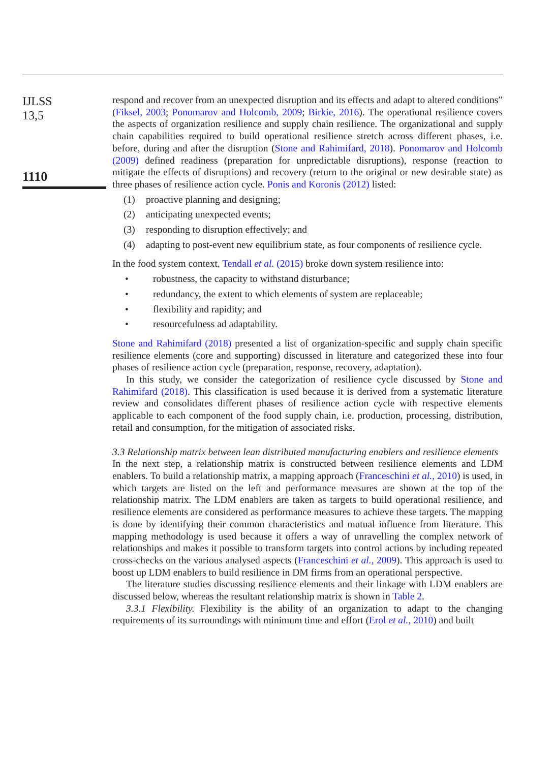IJLSS
13,5
1110
respond and recover from an unexpected disruption and its effects and adapt to altered conditions” (Fiksel, 2003; Ponomarov and Holcomb, 2009; Birkie, 2016). The operational resilience covers the aspects of organization resilience and supply chain resilience. The organizational and supply chain capabilities required to build operational resilience stretch across different phases, i.e. before, during and after the disruption (Stone and Rahimifard, 2018). Ponomarov and Holcomb (2009) defined readiness (preparation for unpredictable disruptions), response (reaction to mitigate the effects of disruptions) and recovery (return to the original or new desirable state) as three phases of resilience action cycle. Ponis and Koronis (2012) listed:
(1) proactive planning and designing;
(2) anticipating unexpected events;
(3) responding to disruption effectively; and
(4) adapting to post-event new equilibrium state, as four components of resilience cycle.
In the food system context, Tendall et al. (2015) broke down system resilience into:
• robustness, the capacity to withstand disturbance;
• redundancy, the extent to which elements of system are replaceable;
• flexibility and rapidity; and
• resourcefulness ad adaptability.
Stone and Rahimifard (2018) presented a list of organization-specific and supply chain specific resilience elements (core and supporting) discussed in literature and categorized these into four phases of resilience action cycle (preparation, response, recovery, adaptation).
In this study, we consider the categorization of resilience cycle discussed by Stone and Rahimifard (2018). This classification is used because it is derived from a systematic literature review and consolidates different phases of resilience action cycle with respective elements applicable to each component of the food supply chain, i.e. production, processing, distribution, retail and consumption, for the mitigation of associated risks.
3.3 Relationship matrix between lean distributed manufacturing enablers and resilience elements
In the next step, a relationship matrix is constructed between resilience elements and LDM enablers. To build a relationship matrix, a mapping approach (Franceschini et al., 2010) is used, in which targets are listed on the left and performance measures are shown at the top of the relationship matrix. The LDM enablers are taken as targets to build operational resilience, and resilience elements are considered as performance measures to achieve these targets. The mapping is done by identifying their common characteristics and mutual influence from literature. This mapping methodology is used because it offers a way of unravelling the complex network of relationships and makes it possible to transform targets into control actions by including repeated cross-checks on the various analysed aspects (Franceschini et al., 2009). This approach is used to boost up LDM enablers to build resilience in DM firms from an operational perspective.
The literature studies discussing resilience elements and their linkage with LDM enablers are discussed below, whereas the resultant relationship matrix is shown in Table 2.
3.3.1 Flexibility. Flexibility is the ability of an organization to adapt to the changing requirements of its surroundings with minimum time and effort (Erol et al., 2010) and built